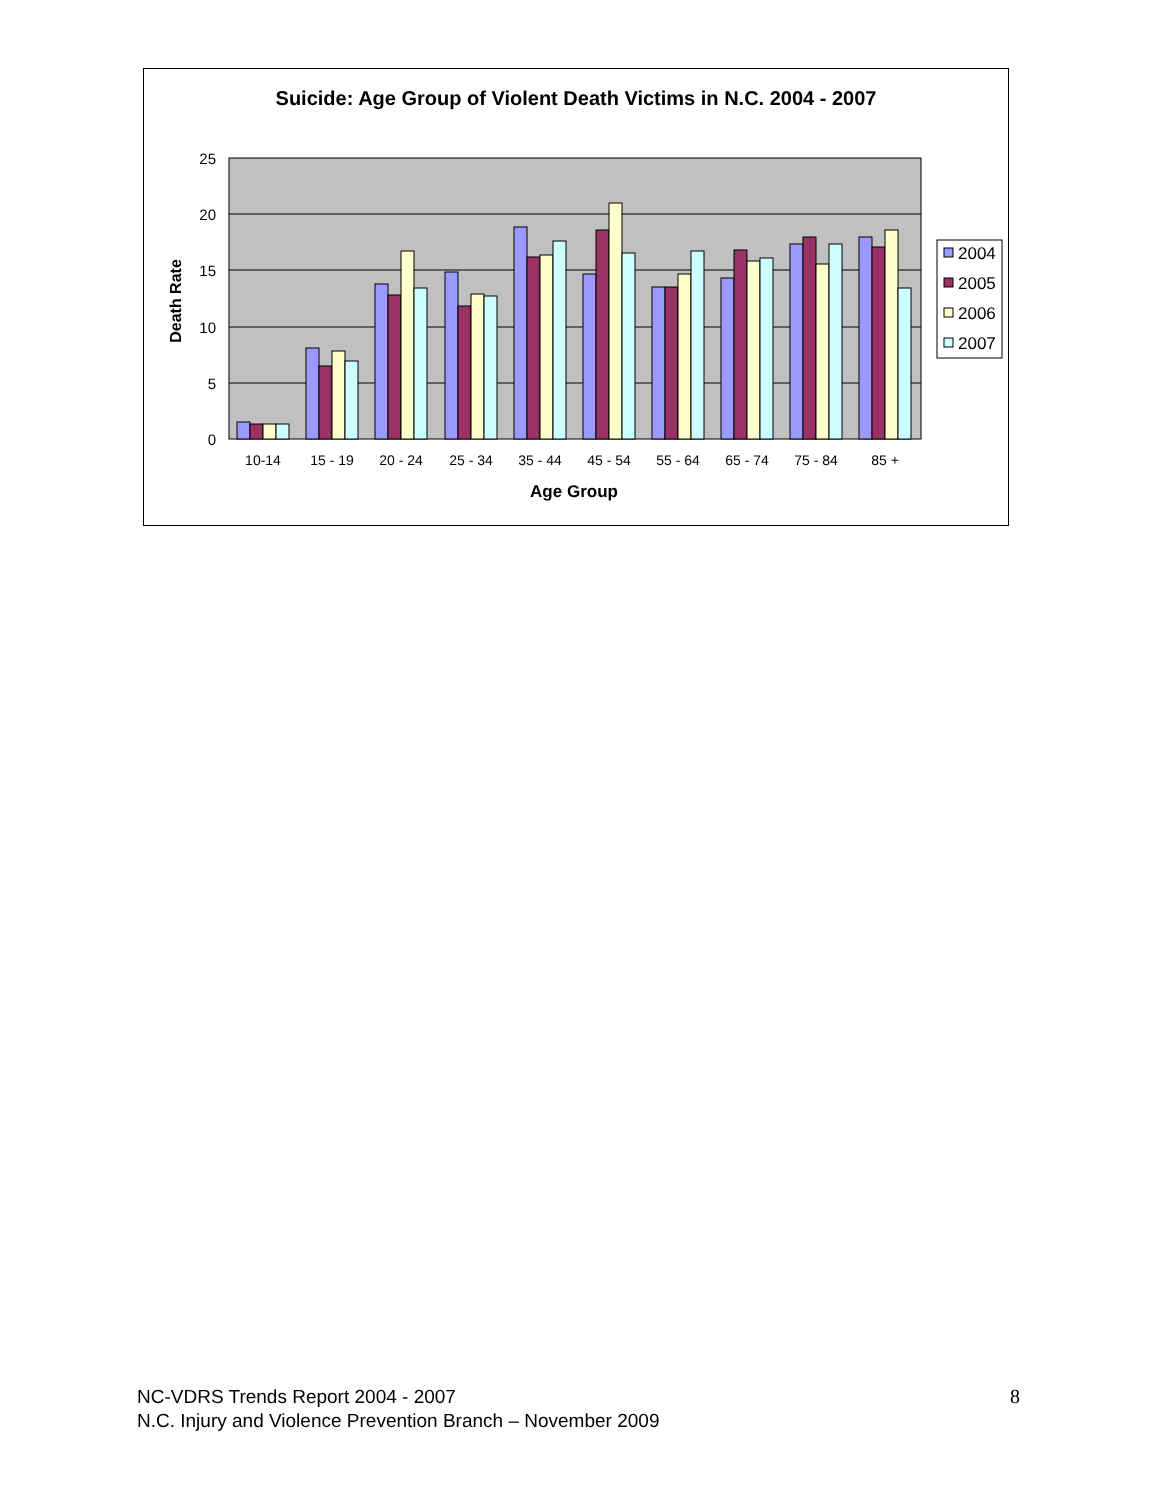Suicide: Age Group of Violent Death Victims in N.C. 2004 - 2007
25
20
15
10
5
0
10-14
15 - 19
20 - 24
25 - 34
35 - 44
45 - 54
55 - 64
65 - 74
75 - 84
85 +
Age Group
Death Rate
2004
2005
2006
2007
NC-VDRS Trends Report 2004 - 2007
N.C. Injury and Violence Prevention Branch – November 2009
8